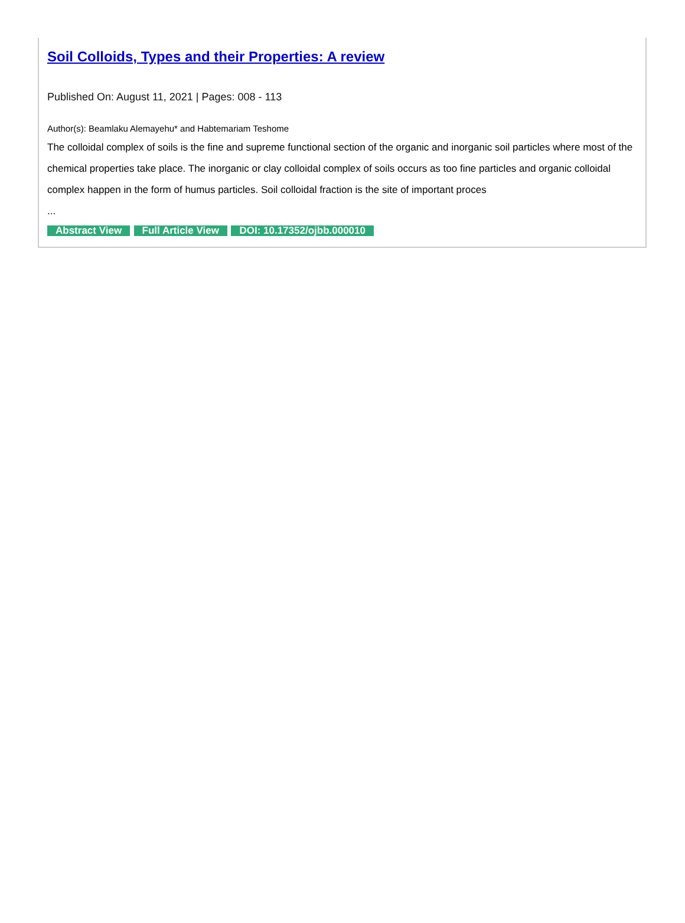Soil Colloids, Types and their Properties: A review
Published On: August 11, 2021 | Pages: 008 - 113
Author(s): Beamlaku Alemayehu* and Habtemariam Teshome
The colloidal complex of soils is the fine and supreme functional section of the organic and inorganic soil particles where most of the chemical properties take place. The inorganic or clay colloidal complex of soils occurs as too fine particles and organic colloidal complex happen in the form of humus particles. Soil colloidal fraction is the site of important proces
...
Abstract View Full Article View DOI: 10.17352/ojbb.000010